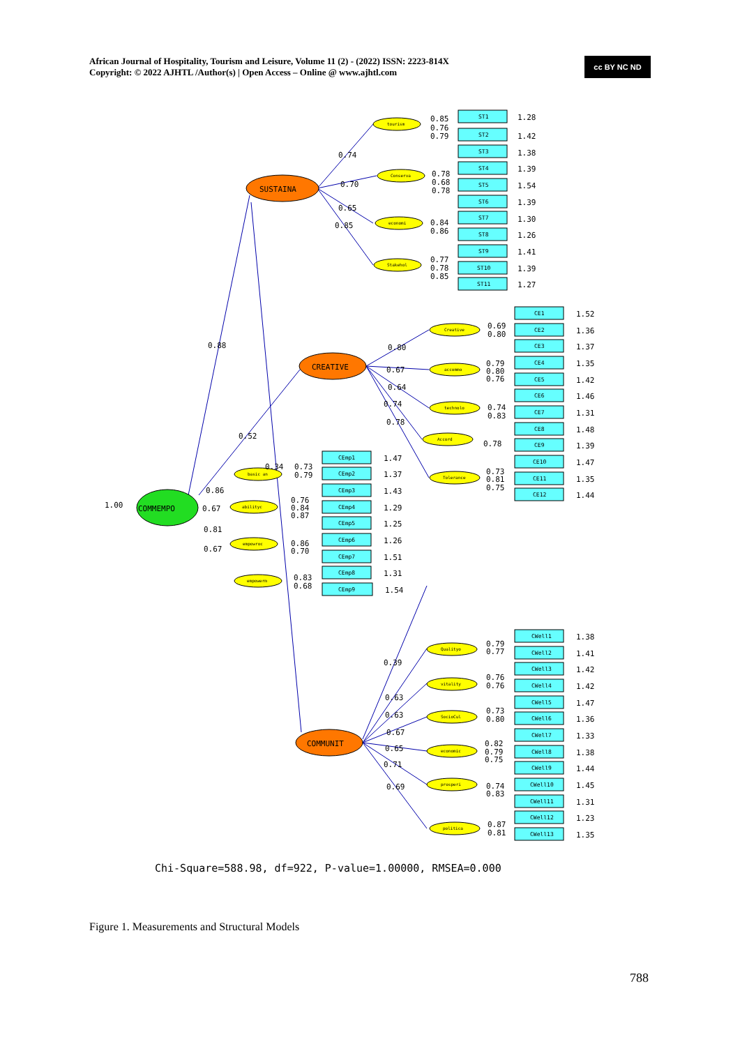African Journal of Hospitality, Tourism and Leisure, Volume 11 (2) - (2022) ISSN: 2223-814X
Copyright: © 2022 AJHTL /Author(s) | Open Access – Online @ www.ajhtl.com
cc BY NC ND
SUSTAINA
CREATIVE
COMMUNIT
COMMEMPO
1.00
0.88
0.52
0.39
0.74
0.70
0.65
0.85
0.80
0.67
0.64
0.74
0.78
0.86
0.67
0.81
0.67
0.63
0.63
0.67
0.65
0.71
0.69
tourism
Conserva
economi
Stakehol
Creative
accommo
technolo
Accord
Tolerance
basic an
abilityc
empowroc
empowerm
Qualityo
vitality
SocioCul
economic
prosperi
politica
ST1
1.28
ST2
1.42
ST3
1.38
ST4
1.39
ST5
1.54
ST6
1.39
ST7
1.30
ST8
1.26
ST9
1.41
ST10
1.39
ST11
1.27
0.85
0.76
0.79
0.78
0.68
0.78
0.84
0.86
0.77
0.78
0.85
0.69
0.80
0.79
0.80
0.76
0.74
0.83
0.78
0.73
0.81
0.75
0.34
0.73
0.79
0.76
0.84
0.87
0.86
0.70
0.83
0.68
0.79
0.77
0.76
0.76
0.73
0.80
0.82
0.79
0.75
0.74
0.83
0.87
0.81
CE1
1.52
CE2
1.36
CE3
1.37
CE4
1.35
CE5
1.42
CE6
1.46
CE7
1.31
CE8
1.48
CE9
1.39
CE10
1.47
CE11
1.35
CE12
1.44
CEmp1
1.47
CEmp2
1.37
CEmp3
1.43
CEmp4
1.29
CEmp5
1.25
CEmp6
1.26
CEmp7
1.51
CEmp8
1.31
CEmp9
1.54
CWell1
1.38
CWell2
1.41
CWell3
1.42
CWell4
1.42
CWell5
1.47
CWell6
1.36
CWell7
1.33
CWell8
1.38
CWell9
1.44
CWell10
1.45
CWell11
1.31
CWell12
1.23
CWell13
1.35
Chi-Square=588.98, df=922, P-value=1.00000, RMSEA=0.000
Figure 1. Measurements and Structural Models
788